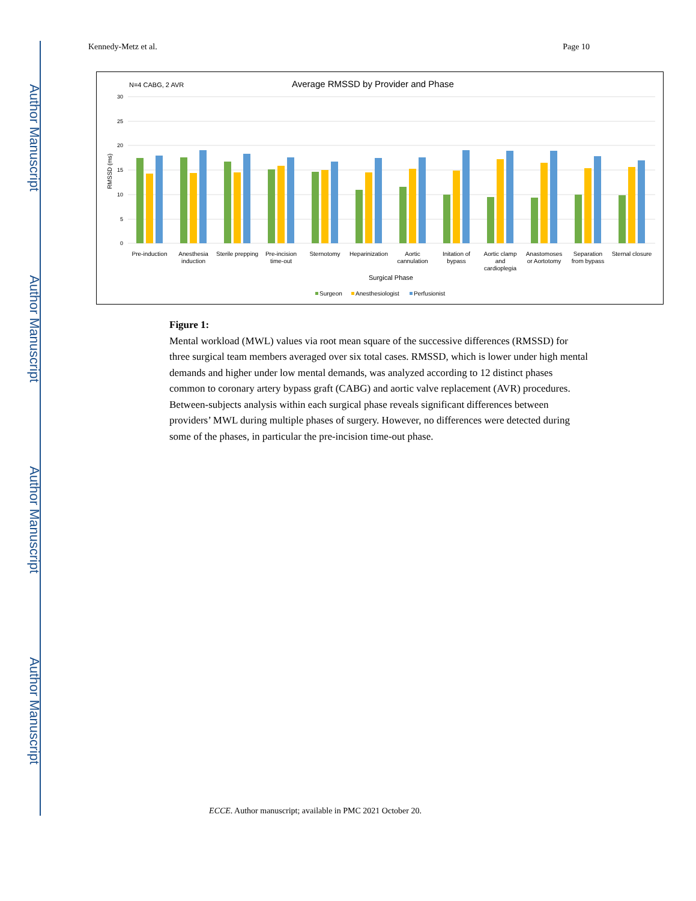Author Manuscript
Author Manuscript
Author Manuscript
Author Manuscript
Kennedy-Metz et al. Page 10
N=4 CABG, 2 AVR
Average RMSSD by Provider and Phase
30
25
20
15
10
5
0
RMSSD (ms)
Pre-induction
Anesthesia
induction
Sterile prepping
Pre-incision
time-out
Sternotomy
Heparinization
Aortic
cannulation
Initation of
bypass
Aortic clamp
and
cardioplegia
Anastomoses
or Aortotomy
Separation
from bypass
Sternal closure
Surgical Phase
Surgeon
Anesthesiologist
Perfusionist
Figure 1:
Mental workload (MWL) values via root mean square of the successive differences (RMSSD) for three surgical team members averaged over six total cases. RMSSD, which is lower under high mental demands and higher under low mental demands, was analyzed according to 12 distinct phases common to coronary artery bypass graft (CABG) and aortic valve replacement (AVR) procedures. Between-subjects analysis within each surgical phase reveals significant differences between providers’ MWL during multiple phases of surgery. However, no differences were detected during some of the phases, in particular the pre-incision time-out phase.
ECCE. Author manuscript; available in PMC 2021 October 20.